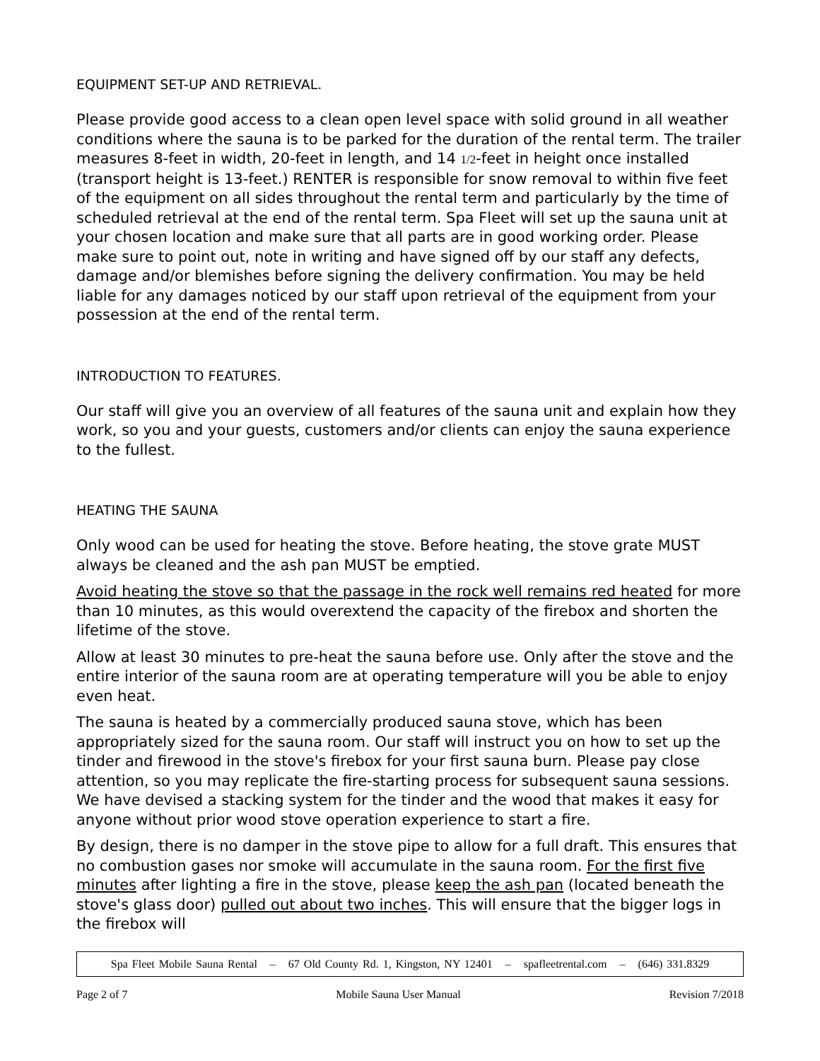EQUIPMENT SET-UP AND RETRIEVAL.
Please provide good access to a clean open level space with solid ground in all weather conditions where the sauna is to be parked for the duration of the rental term. The trailer measures 8-feet in width, 20-feet in length, and 14 1/2-feet in height once installed (transport height is 13-feet.) RENTER is responsible for snow removal to within five feet of the equipment on all sides throughout the rental term and particularly by the time of scheduled retrieval at the end of the rental term. Spa Fleet will set up the sauna unit at your chosen location and make sure that all parts are in good working order. Please make sure to point out, note in writing and have signed off by our staff any defects, damage and/or blemishes before signing the delivery confirmation. You may be held liable for any damages noticed by our staff upon retrieval of the equipment from your possession at the end of the rental term.
INTRODUCTION TO FEATURES.
Our staff will give you an overview of all features of the sauna unit and explain how they work, so you and your guests, customers and/or clients can enjoy the sauna experience to the fullest.
HEATING THE SAUNA
Only wood can be used for heating the stove. Before heating, the stove grate MUST always be cleaned and the ash pan MUST be emptied.
Avoid heating the stove so that the passage in the rock well remains red heated for more than 10 minutes, as this would overextend the capacity of the firebox and shorten the lifetime of the stove.
Allow at least 30 minutes to pre-heat the sauna before use. Only after the stove and the entire interior of the sauna room are at operating temperature will you be able to enjoy even heat.
The sauna is heated by a commercially produced sauna stove, which has been appropriately sized for the sauna room. Our staff will instruct you on how to set up the tinder and firewood in the stove's firebox for your first sauna burn. Please pay close attention, so you may replicate the fire-starting process for subsequent sauna sessions. We have devised a stacking system for the tinder and the wood that makes it easy for anyone without prior wood stove operation experience to start a fire.
By design, there is no damper in the stove pipe to allow for a full draft. This ensures that no combustion gases nor smoke will accumulate in the sauna room. For the first five minutes after lighting a fire in the stove, please keep the ash pan (located beneath the stove's glass door) pulled out about two inches. This will ensure that the bigger logs in the firebox will
Spa Fleet Mobile Sauna Rental – 67 Old County Rd. 1, Kingston, NY 12401 – spafleetrental.com – (646) 331.8329
Page 2 of 7 Mobile Sauna User Manual Revision 7/2018